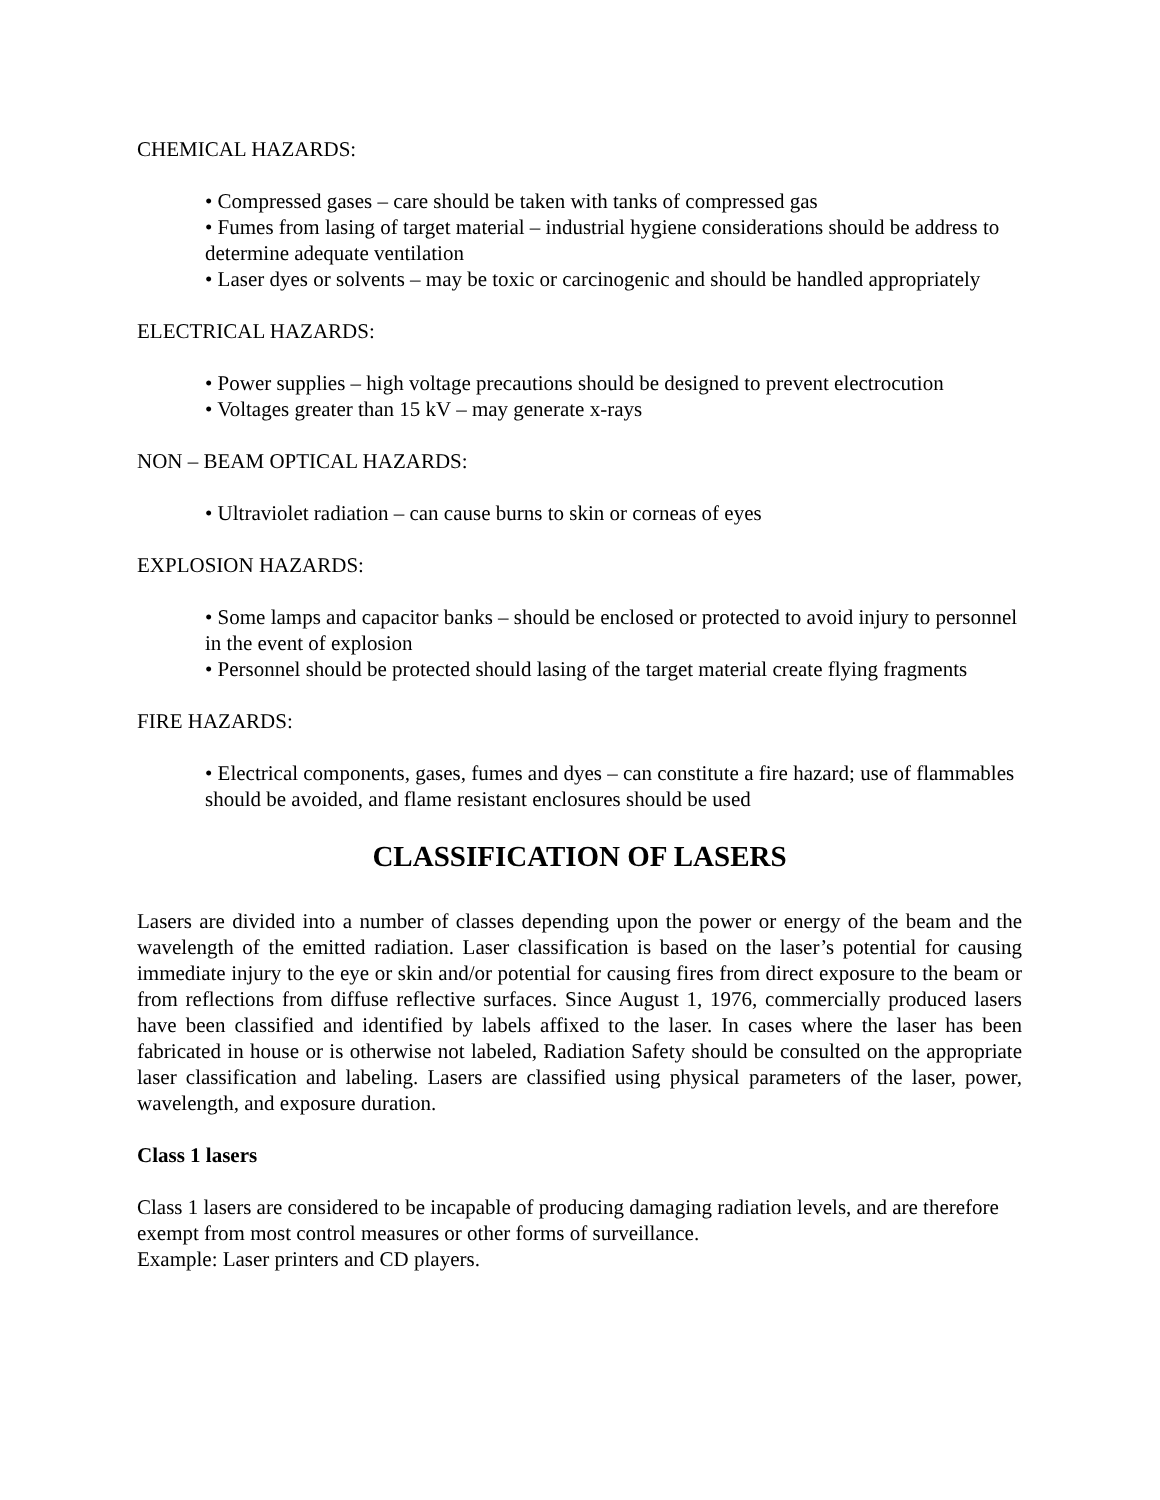CHEMICAL HAZARDS:
• Compressed gases – care should be taken with tanks of compressed gas
• Fumes from lasing of target material – industrial hygiene considerations should be address to determine adequate ventilation
• Laser dyes or solvents – may be toxic or carcinogenic and should be handled appropriately
ELECTRICAL HAZARDS:
• Power supplies – high voltage precautions should be designed to prevent electrocution
• Voltages greater than 15 kV – may generate x-rays
NON – BEAM OPTICAL HAZARDS:
• Ultraviolet radiation – can cause burns to skin or corneas of eyes
EXPLOSION HAZARDS:
• Some lamps and capacitor banks – should be enclosed or protected to avoid injury to personnel in the event of explosion
• Personnel should be protected should lasing of the target material create flying fragments
FIRE HAZARDS:
• Electrical components, gases, fumes and dyes – can constitute a fire hazard; use of flammables should be avoided, and flame resistant enclosures should be used
CLASSIFICATION OF LASERS
Lasers are divided into a number of classes depending upon the power or energy of the beam and the wavelength of the emitted radiation. Laser classification is based on the laser’s potential for causing immediate injury to the eye or skin and/or potential for causing fires from direct exposure to the beam or from reflections from diffuse reflective surfaces. Since August 1, 1976, commercially produced lasers have been classified and identified by labels affixed to the laser. In cases where the laser has been fabricated in house or is otherwise not labeled, Radiation Safety should be consulted on the appropriate laser classification and labeling. Lasers are classified using physical parameters of the laser, power, wavelength, and exposure duration.
Class 1 lasers
Class 1 lasers are considered to be incapable of producing damaging radiation levels, and are therefore exempt from most control measures or other forms of surveillance.
Example: Laser printers and CD players.